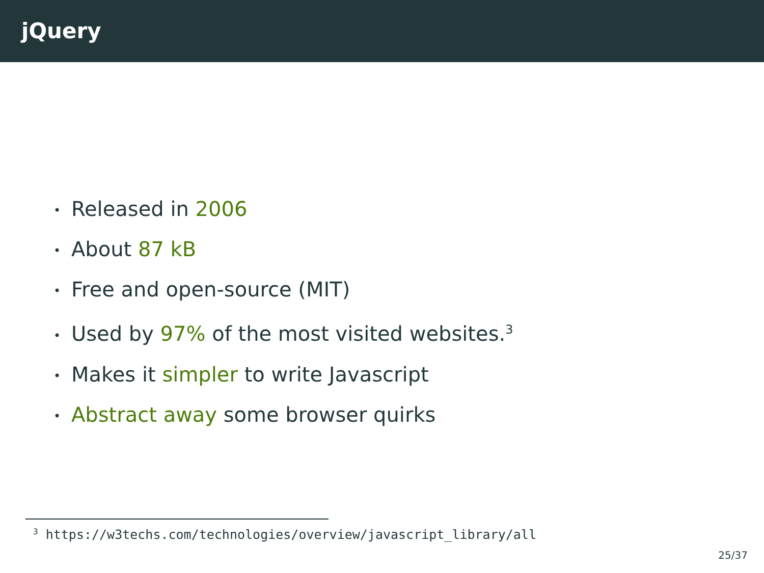jQuery
• Released in 2006
• About 87 kB
• Free and open-source (MIT)
• Used by 97% of the most visited websites.<sup>3</sup>
• Makes it simpler to write Javascript
• Abstract away some browser quirks
<sup>3</sup> https://w3techs.com/technologies/overview/javascript_library/all
25/37